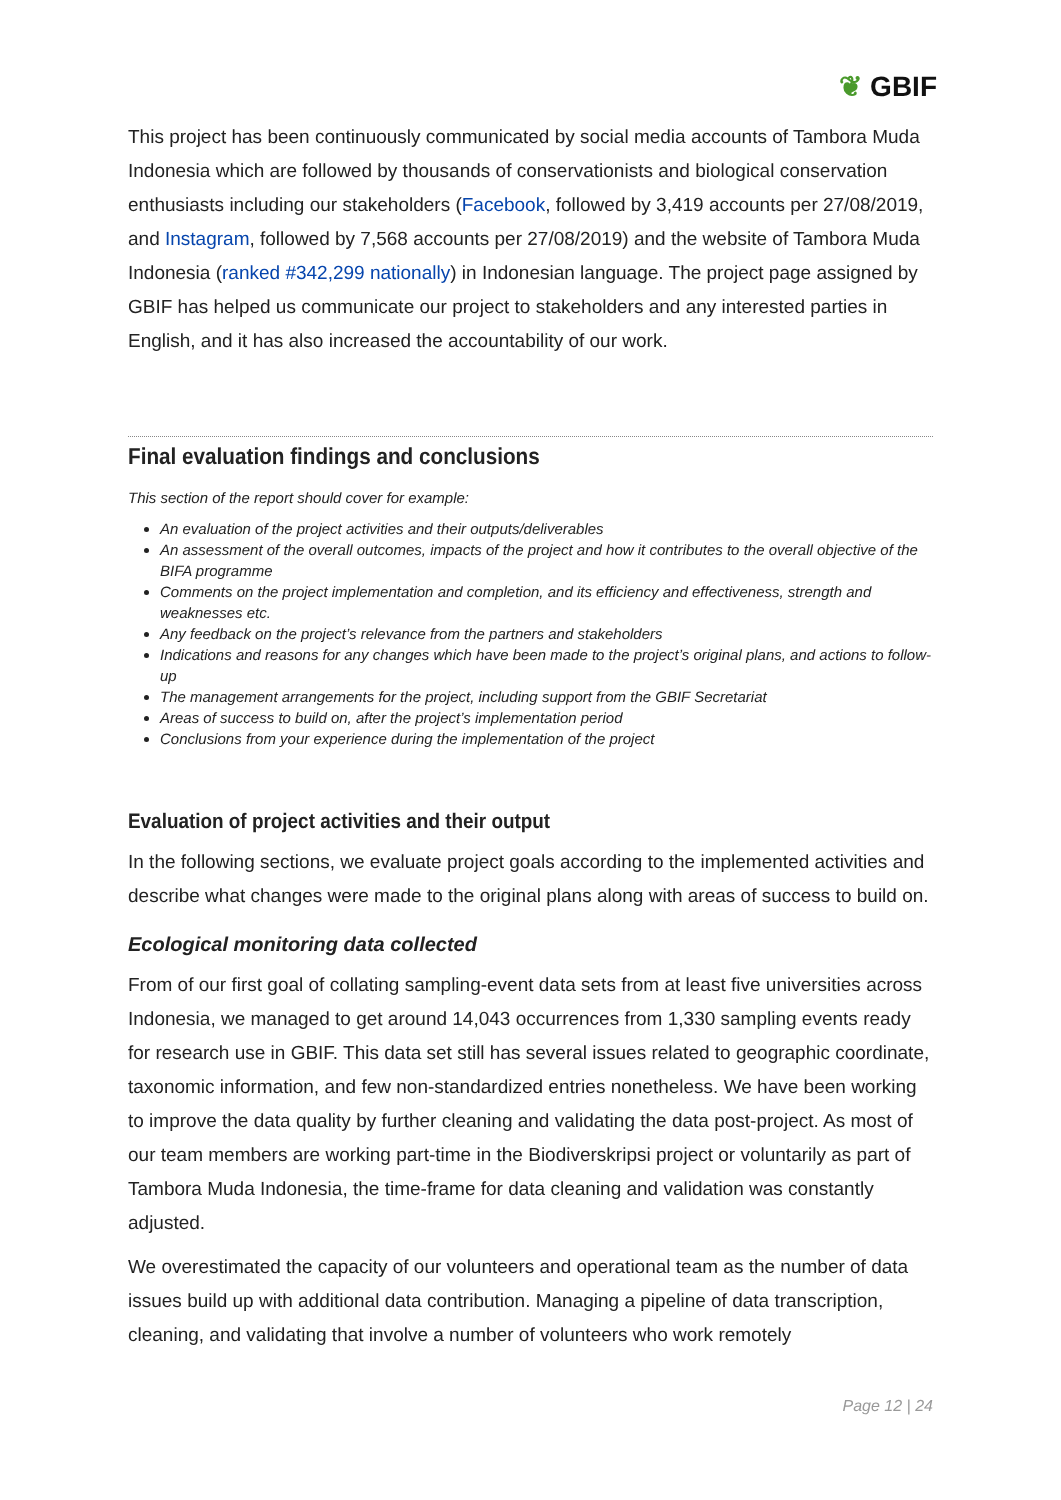❦ GBIF
This project has been continuously communicated by social media accounts of Tambora Muda Indonesia which are followed by thousands of conservationists and biological conservation enthusiasts including our stakeholders (Facebook, followed by 3,419 accounts per 27/08/2019, and Instagram, followed by 7,568 accounts per 27/08/2019) and the website of Tambora Muda Indonesia (ranked #342,299 nationally) in Indonesian language. The project page assigned by GBIF has helped us communicate our project to stakeholders and any interested parties in English, and it has also increased the accountability of our work.
Final evaluation findings and conclusions
This section of the report should cover for example:
An evaluation of the project activities and their outputs/deliverables
An assessment of the overall outcomes, impacts of the project and how it contributes to the overall objective of the BIFA programme
Comments on the project implementation and completion, and its efficiency and effectiveness, strength and weaknesses etc.
Any feedback on the project’s relevance from the partners and stakeholders
Indications and reasons for any changes which have been made to the project’s original plans, and actions to follow-up
The management arrangements for the project, including support from the GBIF Secretariat
Areas of success to build on, after the project’s implementation period
Conclusions from your experience during the implementation of the project
Evaluation of project activities and their output
In the following sections, we evaluate project goals according to the implemented activities and describe what changes were made to the original plans along with areas of success to build on.
Ecological monitoring data collected
From of our first goal of collating sampling-event data sets from at least five universities across Indonesia, we managed to get around 14,043 occurrences from 1,330 sampling events ready for research use in GBIF. This data set still has several issues related to geographic coordinate, taxonomic information, and few non-standardized entries nonetheless. We have been working to improve the data quality by further cleaning and validating the data post-project. As most of our team members are working part-time in the Biodiverskripsi project or voluntarily as part of Tambora Muda Indonesia, the time-frame for data cleaning and validation was constantly adjusted.
We overestimated the capacity of our volunteers and operational team as the number of data issues build up with additional data contribution. Managing a pipeline of data transcription, cleaning, and validating that involve a number of volunteers who work remotely
Page 12 | 24